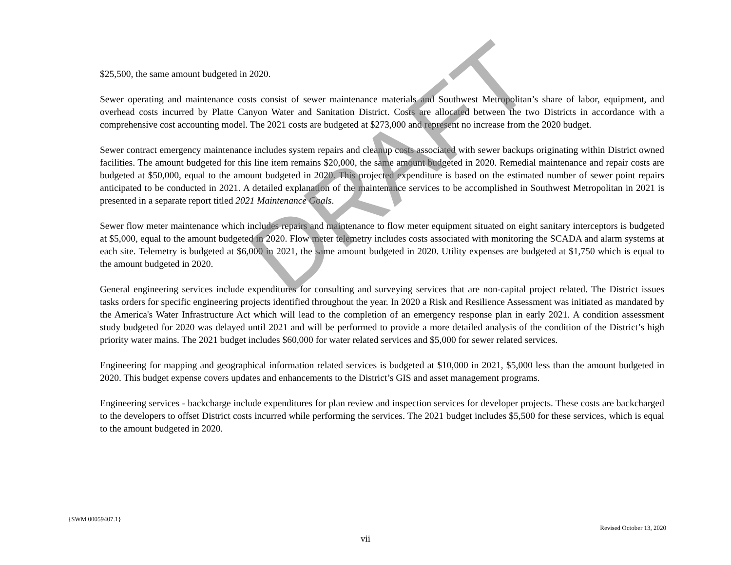$25,500, the same amount budgeted in 2020.
Sewer operating and maintenance costs consist of sewer maintenance materials and Southwest Metropolitan’s share of labor, equipment, and overhead costs incurred by Platte Canyon Water and Sanitation District. Costs are allocated between the two Districts in accordance with a comprehensive cost accounting model. The 2021 costs are budgeted at $273,000 and represent no increase from the 2020 budget.
Sewer contract emergency maintenance includes system repairs and cleanup costs associated with sewer backups originating within District owned facilities. The amount budgeted for this line item remains $20,000, the same amount budgeted in 2020. Remedial maintenance and repair costs are budgeted at $50,000, equal to the amount budgeted in 2020. This projected expenditure is based on the estimated number of sewer point repairs anticipated to be conducted in 2021. A detailed explanation of the maintenance services to be accomplished in Southwest Metropolitan in 2021 is presented in a separate report titled 2021 Maintenance Goals.
Sewer flow meter maintenance which includes repairs and maintenance to flow meter equipment situated on eight sanitary interceptors is budgeted at $5,000, equal to the amount budgeted in 2020. Flow meter telemetry includes costs associated with monitoring the SCADA and alarm systems at each site. Telemetry is budgeted at $6,000 in 2021, the same amount budgeted in 2020. Utility expenses are budgeted at $1,750 which is equal to the amount budgeted in 2020.
General engineering services include expenditures for consulting and surveying services that are non-capital project related. The District issues tasks orders for specific engineering projects identified throughout the year. In 2020 a Risk and Resilience Assessment was initiated as mandated by the America's Water Infrastructure Act which will lead to the completion of an emergency response plan in early 2021. A condition assessment study budgeted for 2020 was delayed until 2021 and will be performed to provide a more detailed analysis of the condition of the District’s high priority water mains. The 2021 budget includes $60,000 for water related services and $5,000 for sewer related services.
Engineering for mapping and geographical information related services is budgeted at $10,000 in 2021, $5,000 less than the amount budgeted in 2020. This budget expense covers updates and enhancements to the District’s GIS and asset management programs.
Engineering services - backcharge include expenditures for plan review and inspection services for developer projects. These costs are backcharged to the developers to offset District costs incurred while performing the services. The 2021 budget includes $5,500 for these services, which is equal to the amount budgeted in 2020.
DRAFT
{SWM 00059407.1}
Revised October 13, 2020
vii